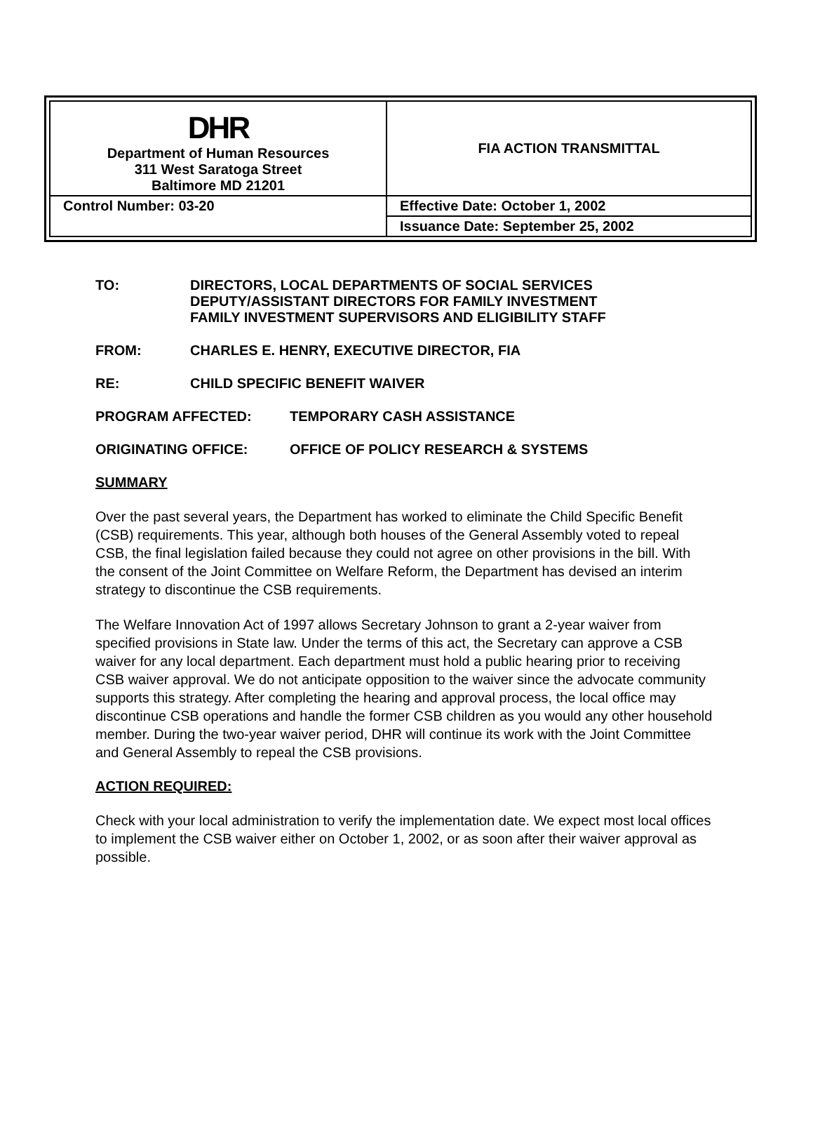| DHR Department of Human Resources 311 West Saratoga Street Baltimore MD 21201 | FIA ACTION TRANSMITTAL |
| Control Number: 03-20 | Effective Date: October 1, 2002 |
| | Issuance Date: September 25, 2002 |
TO: DIRECTORS, LOCAL DEPARTMENTS OF SOCIAL SERVICES
DEPUTY/ASSISTANT DIRECTORS FOR FAMILY INVESTMENT
FAMILY INVESTMENT SUPERVISORS AND ELIGIBILITY STAFF
FROM: CHARLES E. HENRY, EXECUTIVE DIRECTOR, FIA
RE: CHILD SPECIFIC BENEFIT WAIVER
PROGRAM AFFECTED: TEMPORARY CASH ASSISTANCE
ORIGINATING OFFICE: OFFICE OF POLICY RESEARCH & SYSTEMS
SUMMARY
Over the past several years, the Department has worked to eliminate the Child Specific Benefit (CSB) requirements. This year, although both houses of the General Assembly voted to repeal CSB, the final legislation failed because they could not agree on other provisions in the bill. With the consent of the Joint Committee on Welfare Reform, the Department has devised an interim strategy to discontinue the CSB requirements.
The Welfare Innovation Act of 1997 allows Secretary Johnson to grant a 2-year waiver from specified provisions in State law. Under the terms of this act, the Secretary can approve a CSB waiver for any local department. Each department must hold a public hearing prior to receiving CSB waiver approval. We do not anticipate opposition to the waiver since the advocate community supports this strategy. After completing the hearing and approval process, the local office may discontinue CSB operations and handle the former CSB children as you would any other household member. During the two-year waiver period, DHR will continue its work with the Joint Committee and General Assembly to repeal the CSB provisions.
ACTION REQUIRED:
Check with your local administration to verify the implementation date. We expect most local offices to implement the CSB waiver either on October 1, 2002, or as soon after their waiver approval as possible.